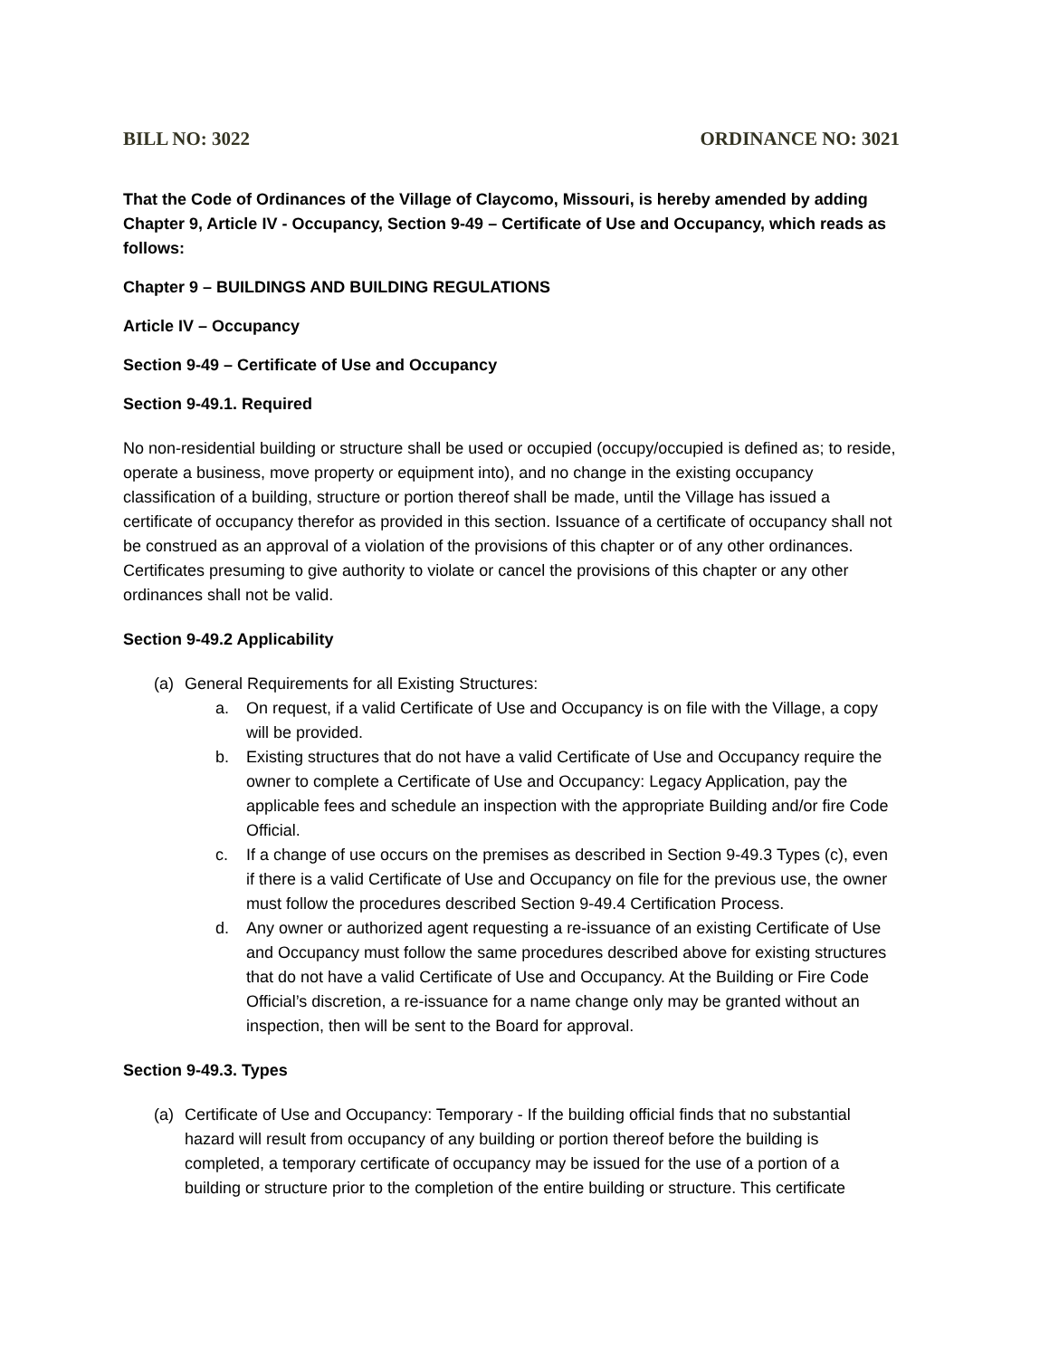BILL NO: 3022 ORDINANCE NO: 3021
That the Code of Ordinances of the Village of Claycomo, Missouri, is hereby amended by adding Chapter 9, Article IV - Occupancy, Section 9-49 – Certificate of Use and Occupancy, which reads as follows:
Chapter 9 – BUILDINGS AND BUILDING REGULATIONS
Article IV – Occupancy
Section 9-49 – Certificate of Use and Occupancy
Section 9-49.1. Required
No non-residential building or structure shall be used or occupied (occupy/occupied is defined as; to reside, operate a business, move property or equipment into), and no change in the existing occupancy classification of a building, structure or portion thereof shall be made, until the Village has issued a certificate of occupancy therefor as provided in this section. Issuance of a certificate of occupancy shall not be construed as an approval of a violation of the provisions of this chapter or of any other ordinances. Certificates presuming to give authority to violate or cancel the provisions of this chapter or any other ordinances shall not be valid.
Section 9-49.2 Applicability
(a) General Requirements for all Existing Structures:
a. On request, if a valid Certificate of Use and Occupancy is on file with the Village, a copy will be provided.
b. Existing structures that do not have a valid Certificate of Use and Occupancy require the owner to complete a Certificate of Use and Occupancy: Legacy Application, pay the applicable fees and schedule an inspection with the appropriate Building and/or fire Code Official.
c. If a change of use occurs on the premises as described in Section 9-49.3 Types (c), even if there is a valid Certificate of Use and Occupancy on file for the previous use, the owner must follow the procedures described Section 9-49.4 Certification Process.
d. Any owner or authorized agent requesting a re-issuance of an existing Certificate of Use and Occupancy must follow the same procedures described above for existing structures that do not have a valid Certificate of Use and Occupancy. At the Building or Fire Code Official’s discretion, a re-issuance for a name change only may be granted without an inspection, then will be sent to the Board for approval.
Section 9-49.3. Types
(a) Certificate of Use and Occupancy: Temporary - If the building official finds that no substantial hazard will result from occupancy of any building or portion thereof before the building is completed, a temporary certificate of occupancy may be issued for the use of a portion of a building or structure prior to the completion of the entire building or structure. This certificate